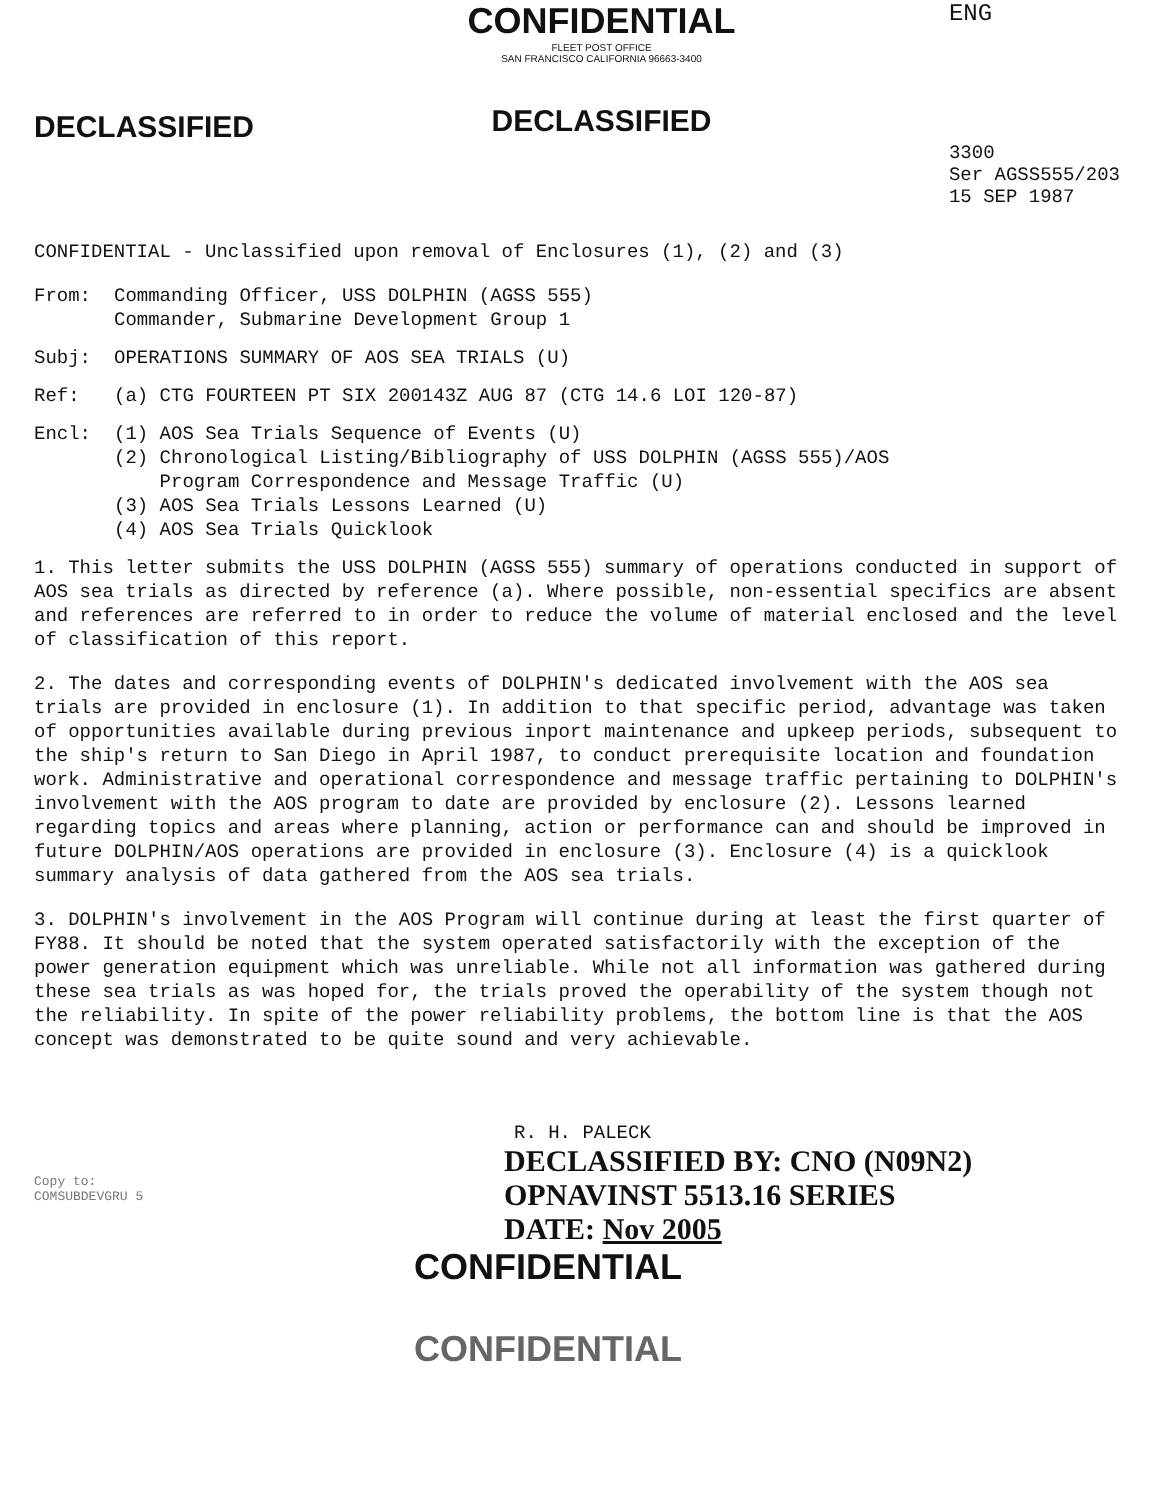DECLASSIFIED
CONFIDENTIAL
FLEET POST OFFICE
SAN FRANCISCO CALIFORNIA 96663-3400
DECLASSIFIED
ENG
3300
Ser AGSS555/203
15 SEP 1987
CONFIDENTIAL - Unclassified upon removal of Enclosures (1), (2) and (3)
From: Commanding Officer, USS DOLPHIN (AGSS 555)
Commander, Submarine Development Group 1
Subj: OPERATIONS SUMMARY OF AOS SEA TRIALS (U)
Ref: (a) CTG FOURTEEN PT SIX 200143Z AUG 87 (CTG 14.6 LOI 120-87)
Encl: (1) AOS Sea Trials Sequence of Events (U)
(2) Chronological Listing/Bibliography of USS DOLPHIN (AGSS 555)/AOS
Program Correspondence and Message Traffic (U)
(3) AOS Sea Trials Lessons Learned (U)
(4) AOS Sea Trials Quicklook
1. This letter submits the USS DOLPHIN (AGSS 555) summary of operations conducted in support of AOS sea trials as directed by reference (a). Where possible, non-essential specifics are absent and references are referred to in order to reduce the volume of material enclosed and the level of classification of this report.
2. The dates and corresponding events of DOLPHIN's dedicated involvement with the AOS sea trials are provided in enclosure (1). In addition to that specific period, advantage was taken of opportunities available during previous inport maintenance and upkeep periods, subsequent to the ship's return to San Diego in April 1987, to conduct prerequisite location and foundation work. Administrative and operational correspondence and message traffic pertaining to DOLPHIN's involvement with the AOS program to date are provided by enclosure (2). Lessons learned regarding topics and areas where planning, action or performance can and should be improved in future DOLPHIN/AOS operations are provided in enclosure (3). Enclosure (4) is a quicklook summary analysis of data gathered from the AOS sea trials.
3. DOLPHIN's involvement in the AOS Program will continue during at least the first quarter of FY88. It should be noted that the system operated satisfactorily with the exception of the power generation equipment which was unreliable. While not all information was gathered during these sea trials as was hoped for, the trials proved the operability of the system though not the reliability. In spite of the power reliability problems, the bottom line is that the AOS concept was demonstrated to be quite sound and very achievable.
R. H. PALECK
Copy to:
COMSUBDEVGRU 5
DECLASSIFIED BY: CNO (N09N2)
OPNAVINST 5513.16 SERIES
DATE: Nov 2005
CONFIDENTIAL
CONFIDENTIAL